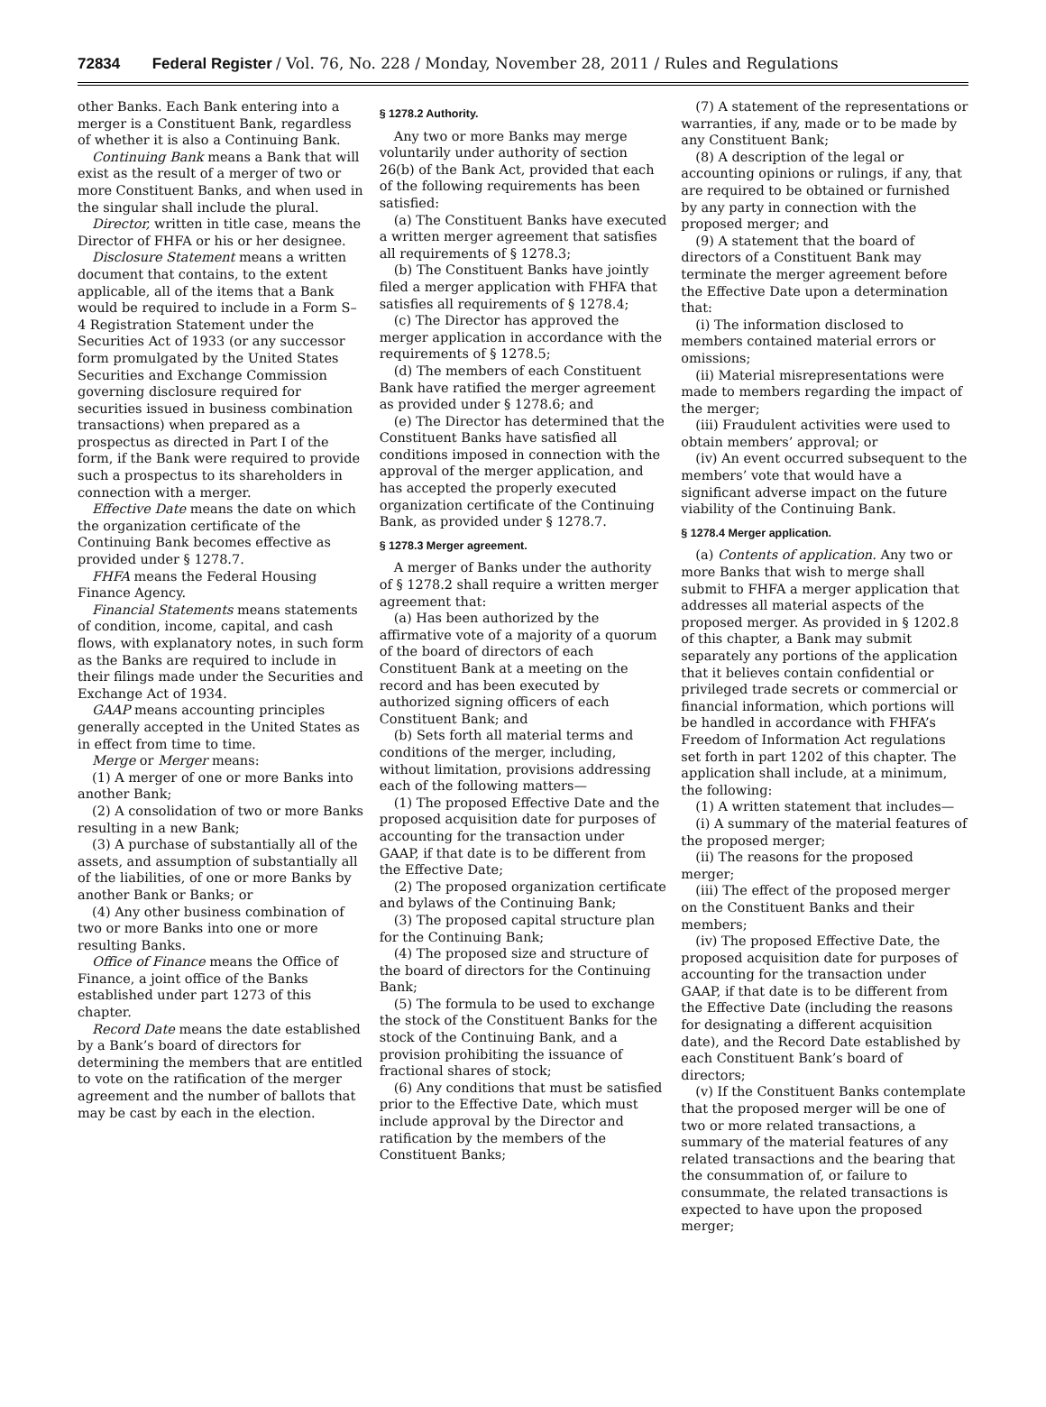72834 Federal Register / Vol. 76, No. 228 / Monday, November 28, 2011 / Rules and Regulations
other Banks. Each Bank entering into a merger is a Constituent Bank, regardless of whether it is also a Continuing Bank.
Continuing Bank means a Bank that will exist as the result of a merger of two or more Constituent Banks, and when used in the singular shall include the plural.
Director, written in title case, means the Director of FHFA or his or her designee.
Disclosure Statement means a written document that contains, to the extent applicable, all of the items that a Bank would be required to include in a Form S–4 Registration Statement under the Securities Act of 1933 (or any successor form promulgated by the United States Securities and Exchange Commission governing disclosure required for securities issued in business combination transactions) when prepared as a prospectus as directed in Part I of the form, if the Bank were required to provide such a prospectus to its shareholders in connection with a merger.
Effective Date means the date on which the organization certificate of the Continuing Bank becomes effective as provided under § 1278.7.
FHFA means the Federal Housing Finance Agency.
Financial Statements means statements of condition, income, capital, and cash flows, with explanatory notes, in such form as the Banks are required to include in their filings made under the Securities and Exchange Act of 1934.
GAAP means accounting principles generally accepted in the United States as in effect from time to time.
Merge or Merger means:
(1) A merger of one or more Banks into another Bank;
(2) A consolidation of two or more Banks resulting in a new Bank;
(3) A purchase of substantially all of the assets, and assumption of substantially all of the liabilities, of one or more Banks by another Bank or Banks; or
(4) Any other business combination of two or more Banks into one or more resulting Banks.
Office of Finance means the Office of Finance, a joint office of the Banks established under part 1273 of this chapter.
Record Date means the date established by a Bank’s board of directors for determining the members that are entitled to vote on the ratification of the merger agreement and the number of ballots that may be cast by each in the election.
§ 1278.2 Authority.
Any two or more Banks may merge voluntarily under authority of section 26(b) of the Bank Act, provided that each of the following requirements has been satisfied:
(a) The Constituent Banks have executed a written merger agreement that satisfies all requirements of § 1278.3;
(b) The Constituent Banks have jointly filed a merger application with FHFA that satisfies all requirements of § 1278.4;
(c) The Director has approved the merger application in accordance with the requirements of § 1278.5;
(d) The members of each Constituent Bank have ratified the merger agreement as provided under § 1278.6; and
(e) The Director has determined that the Constituent Banks have satisfied all conditions imposed in connection with the approval of the merger application, and has accepted the properly executed organization certificate of the Continuing Bank, as provided under § 1278.7.
§ 1278.3 Merger agreement.
A merger of Banks under the authority of § 1278.2 shall require a written merger agreement that:
(a) Has been authorized by the affirmative vote of a majority of a quorum of the board of directors of each Constituent Bank at a meeting on the record and has been executed by authorized signing officers of each Constituent Bank; and
(b) Sets forth all material terms and conditions of the merger, including, without limitation, provisions addressing each of the following matters—
(1) The proposed Effective Date and the proposed acquisition date for purposes of accounting for the transaction under GAAP, if that date is to be different from the Effective Date;
(2) The proposed organization certificate and bylaws of the Continuing Bank;
(3) The proposed capital structure plan for the Continuing Bank;
(4) The proposed size and structure of the board of directors for the Continuing Bank;
(5) The formula to be used to exchange the stock of the Constituent Banks for the stock of the Continuing Bank, and a provision prohibiting the issuance of fractional shares of stock;
(6) Any conditions that must be satisfied prior to the Effective Date, which must include approval by the Director and ratification by the members of the Constituent Banks;
(7) A statement of the representations or warranties, if any, made or to be made by any Constituent Bank;
(8) A description of the legal or accounting opinions or rulings, if any, that are required to be obtained or furnished by any party in connection with the proposed merger; and
(9) A statement that the board of directors of a Constituent Bank may terminate the merger agreement before the Effective Date upon a determination that:
(i) The information disclosed to members contained material errors or omissions;
(ii) Material misrepresentations were made to members regarding the impact of the merger;
(iii) Fraudulent activities were used to obtain members’ approval; or
(iv) An event occurred subsequent to the members’ vote that would have a significant adverse impact on the future viability of the Continuing Bank.
§ 1278.4 Merger application.
(a) Contents of application. Any two or more Banks that wish to merge shall submit to FHFA a merger application that addresses all material aspects of the proposed merger. As provided in § 1202.8 of this chapter, a Bank may submit separately any portions of the application that it believes contain confidential or privileged trade secrets or commercial or financial information, which portions will be handled in accordance with FHFA’s Freedom of Information Act regulations set forth in part 1202 of this chapter. The application shall include, at a minimum, the following:
(1) A written statement that includes—
(i) A summary of the material features of the proposed merger;
(ii) The reasons for the proposed merger;
(iii) The effect of the proposed merger on the Constituent Banks and their members;
(iv) The proposed Effective Date, the proposed acquisition date for purposes of accounting for the transaction under GAAP, if that date is to be different from the Effective Date (including the reasons for designating a different acquisition date), and the Record Date established by each Constituent Bank’s board of directors;
(v) If the Constituent Banks contemplate that the proposed merger will be one of two or more related transactions, a summary of the material features of any related transactions and the bearing that the consummation of, or failure to consummate, the related transactions is expected to have upon the proposed merger;